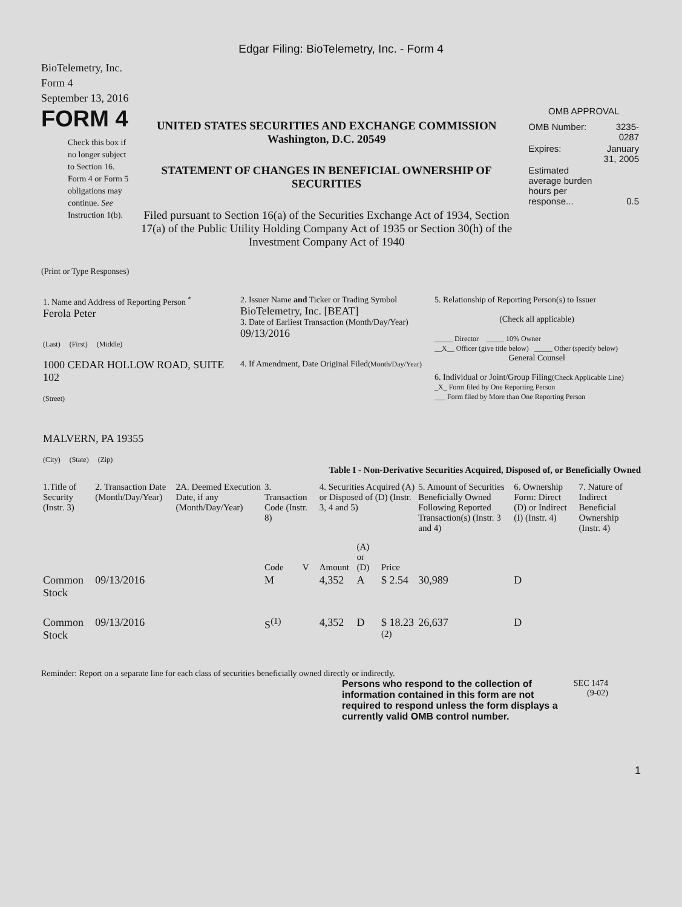Edgar Filing: BioTelemetry, Inc. - Form 4
BioTelemetry, Inc.
Form 4
September 13, 2016
FORM 4
Check this box if no longer subject to Section 16. Form 4 or Form 5 obligations may continue. See Instruction 1(b).
UNITED STATES SECURITIES AND EXCHANGE COMMISSION
Washington, D.C. 20549
STATEMENT OF CHANGES IN BENEFICIAL OWNERSHIP OF SECURITIES
Filed pursuant to Section 16(a) of the Securities Exchange Act of 1934, Section 17(a) of the Public Utility Holding Company Act of 1935 or Section 30(h) of the Investment Company Act of 1940
OMB APPROVAL
| OMB Number: | 3235-0287 |
| Expires: | January 31, 2005 |
| Estimated average burden hours per response... | 0.5 |
(Print or Type Responses)
| 1. Name and Address of Reporting Person <sup>*</sup> Ferola Peter (Last) (First) (Middle) 1000 CEDAR HOLLOW ROAD, SUITE 102 (Street) MALVERN, PA 19355 (City) (State) (Zip) | 2. Issuer Name and Ticker or Trading Symbol BioTelemetry, Inc. [BEAT] 3. Date of Earliest Transaction (Month/Day/Year) 09/13/2016 4. If Amendment, Date Original Filed (Month/Day/Year) | 5. Relationship of Reporting Person(s) to Issuer (Check all applicable) _____ Director _____ 10% Owner __X__ Officer (give title below) _____ Other (specify below) General Counsel 6. Individual or Joint/Group Filing (Check Applicable Line) _X_ Form filed by One Reporting Person ___ Form filed by More than One Reporting Person |
Table I - Non-Derivative Securities Acquired, Disposed of, or Beneficially Owned
| 1.Title of Security (Instr. 3) | 2. Transaction Date (Month/Day/Year) | 2A. Deemed Execution Date, if any (Month/Day/Year) | 3. Transaction Code (Instr. 8) | | 4. Securities Acquired (A) or Disposed of (D) (Instr. 3, 4 and 5) | | | 5. Amount of Securities Beneficially Owned Following Reported Transaction(s) (Instr. 3 and 4) | 6. Ownership Form: Direct (D) or Indirect (I) (Instr. 4) | 7. Nature of Indirect Beneficial Ownership (Instr. 4) |
| --- | --- | --- | --- | --- | --- | --- | --- | --- | --- | --- |
| | | | Code | V | Amount | (A) or (D) | Price | | | |
| Common Stock | 09/13/2016 | | M | | 4,352 | A | $ 2.54 | 30,989 | D | |
| Common Stock | 09/13/2016 | | S<sup>(1)</sup> | | 4,352 | D | $ 18.23 <sup>(2)</sup> | 26,637 | D | |
Reminder: Report on a separate line for each class of securities beneficially owned directly or indirectly.
Persons who respond to the collection of information contained in this form are not required to respond unless the form displays a currently valid OMB control number.
SEC 1474
(9-02)
1